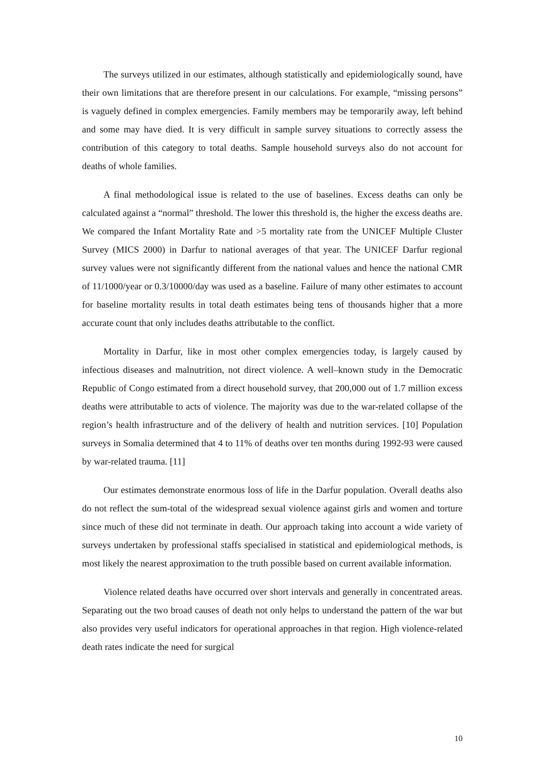The surveys utilized in our estimates, although statistically and epidemiologically sound, have their own limitations that are therefore present in our calculations. For example, “missing persons” is vaguely defined in complex emergencies. Family members may be temporarily away, left behind and some may have died. It is very difficult in sample survey situations to correctly assess the contribution of this category to total deaths. Sample household surveys also do not account for deaths of whole families.
A final methodological issue is related to the use of baselines. Excess deaths can only be calculated against a “normal” threshold. The lower this threshold is, the higher the excess deaths are. We compared the Infant Mortality Rate and >5 mortality rate from the UNICEF Multiple Cluster Survey (MICS 2000) in Darfur to national averages of that year. The UNICEF Darfur regional survey values were not significantly different from the national values and hence the national CMR of 11/1000/year or 0.3/10000/day was used as a baseline. Failure of many other estimates to account for baseline mortality results in total death estimates being tens of thousands higher that a more accurate count that only includes deaths attributable to the conflict.
Mortality in Darfur, like in most other complex emergencies today, is largely caused by infectious diseases and malnutrition, not direct violence. A well–known study in the Democratic Republic of Congo estimated from a direct household survey, that 200,000 out of 1.7 million excess deaths were attributable to acts of violence. The majority was due to the war-related collapse of the region’s health infrastructure and of the delivery of health and nutrition services. [10] Population surveys in Somalia determined that 4 to 11% of deaths over ten months during 1992-93 were caused by war-related trauma. [11]
Our estimates demonstrate enormous loss of life in the Darfur population. Overall deaths also do not reflect the sum-total of the widespread sexual violence against girls and women and torture since much of these did not terminate in death. Our approach taking into account a wide variety of surveys undertaken by professional staffs specialised in statistical and epidemiological methods, is most likely the nearest approximation to the truth possible based on current available information.
Violence related deaths have occurred over short intervals and generally in concentrated areas. Separating out the two broad causes of death not only helps to understand the pattern of the war but also provides very useful indicators for operational approaches in that region. High violence-related death rates indicate the need for surgical
10